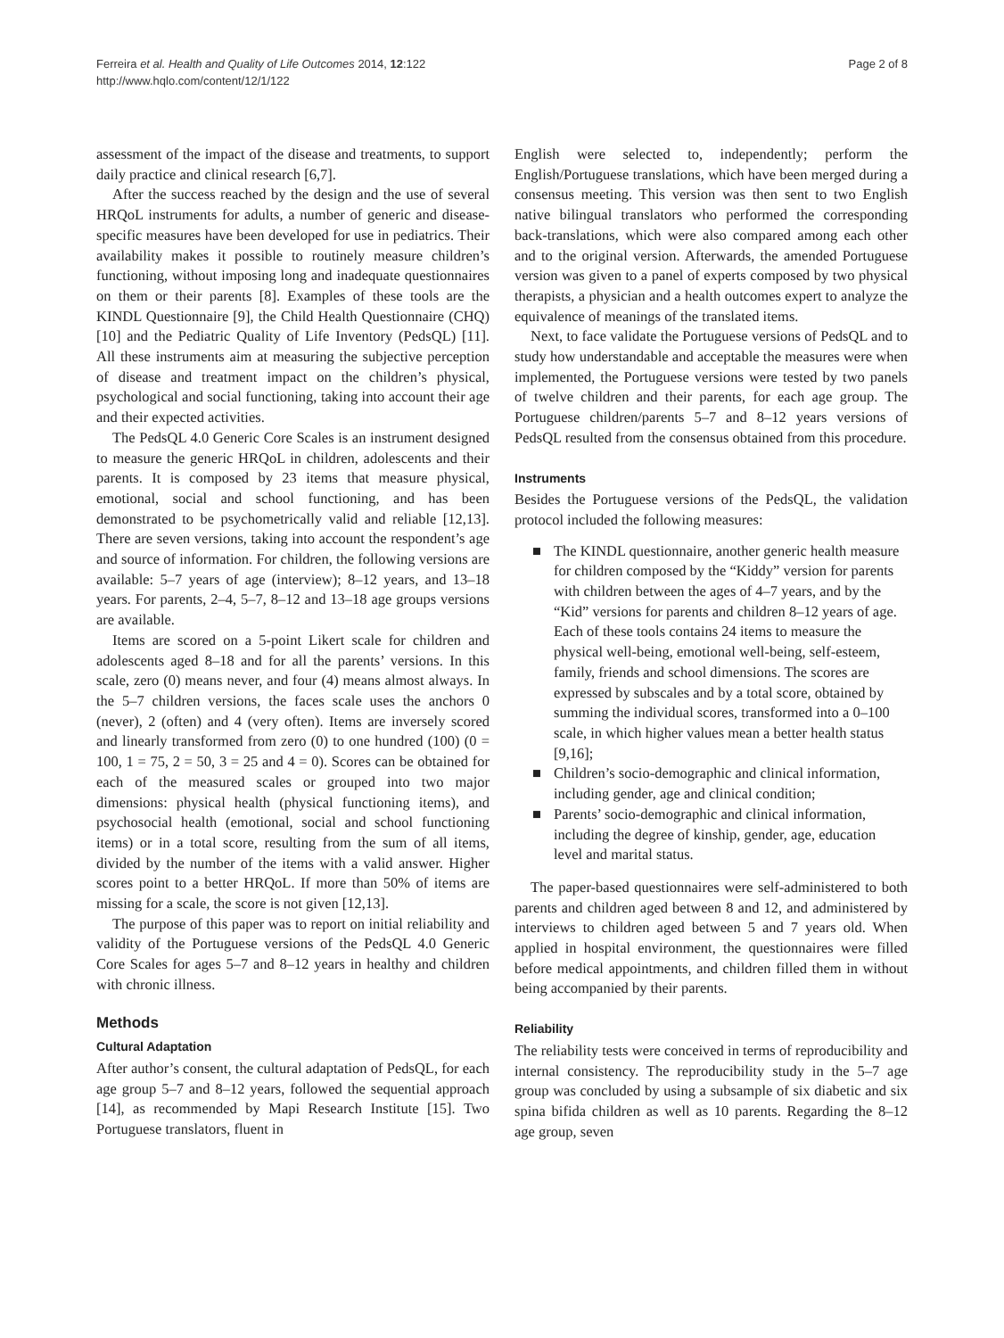Ferreira et al. Health and Quality of Life Outcomes 2014, 12:122
http://www.hqlo.com/content/12/1/122
Page 2 of 8
assessment of the impact of the disease and treatments, to support daily practice and clinical research [6,7].
After the success reached by the design and the use of several HRQoL instruments for adults, a number of generic and disease-specific measures have been developed for use in pediatrics. Their availability makes it possible to routinely measure children’s functioning, without imposing long and inadequate questionnaires on them or their parents [8]. Examples of these tools are the KINDL Questionnaire [9], the Child Health Questionnaire (CHQ) [10] and the Pediatric Quality of Life Inventory (PedsQL) [11]. All these instruments aim at measuring the subjective perception of disease and treatment impact on the children’s physical, psychological and social functioning, taking into account their age and their expected activities.
The PedsQL 4.0 Generic Core Scales is an instrument designed to measure the generic HRQoL in children, adolescents and their parents. It is composed by 23 items that measure physical, emotional, social and school functioning, and has been demonstrated to be psychometrically valid and reliable [12,13]. There are seven versions, taking into account the respondent’s age and source of information. For children, the following versions are available: 5–7 years of age (interview); 8–12 years, and 13–18 years. For parents, 2–4, 5–7, 8–12 and 13–18 age groups versions are available.
Items are scored on a 5-point Likert scale for children and adolescents aged 8–18 and for all the parents’ versions. In this scale, zero (0) means never, and four (4) means almost always. In the 5–7 children versions, the faces scale uses the anchors 0 (never), 2 (often) and 4 (very often). Items are inversely scored and linearly transformed from zero (0) to one hundred (100) (0 = 100, 1 = 75, 2 = 50, 3 = 25 and 4 = 0). Scores can be obtained for each of the measured scales or grouped into two major dimensions: physical health (physical functioning items), and psychosocial health (emotional, social and school functioning items) or in a total score, resulting from the sum of all items, divided by the number of the items with a valid answer. Higher scores point to a better HRQoL. If more than 50% of items are missing for a scale, the score is not given [12,13].
The purpose of this paper was to report on initial reliability and validity of the Portuguese versions of the PedsQL 4.0 Generic Core Scales for ages 5–7 and 8–12 years in healthy and children with chronic illness.
Methods
Cultural Adaptation
After author’s consent, the cultural adaptation of PedsQL, for each age group 5–7 and 8–12 years, followed the sequential approach [14], as recommended by Mapi Research Institute [15]. Two Portuguese translators, fluent in
English were selected to, independently; perform the English/Portuguese translations, which have been merged during a consensus meeting. This version was then sent to two English native bilingual translators who performed the corresponding back-translations, which were also compared among each other and to the original version. Afterwards, the amended Portuguese version was given to a panel of experts composed by two physical therapists, a physician and a health outcomes expert to analyze the equivalence of meanings of the translated items.
Next, to face validate the Portuguese versions of PedsQL and to study how understandable and acceptable the measures were when implemented, the Portuguese versions were tested by two panels of twelve children and their parents, for each age group. The Portuguese children/parents 5–7 and 8–12 years versions of PedsQL resulted from the consensus obtained from this procedure.
Instruments
Besides the Portuguese versions of the PedsQL, the validation protocol included the following measures:
■ The KINDL questionnaire, another generic health measure for children composed by the “Kiddy” version for parents with children between the ages of 4–7 years, and by the “Kid” versions for parents and children 8–12 years of age. Each of these tools contains 24 items to measure the physical well-being, emotional well-being, self-esteem, family, friends and school dimensions. The scores are expressed by subscales and by a total score, obtained by summing the individual scores, transformed into a 0–100 scale, in which higher values mean a better health status [9,16];
■ Children’s socio-demographic and clinical information, including gender, age and clinical condition;
■ Parents’ socio-demographic and clinical information, including the degree of kinship, gender, age, education level and marital status.
The paper-based questionnaires were self-administered to both parents and children aged between 8 and 12, and administered by interviews to children aged between 5 and 7 years old. When applied in hospital environment, the questionnaires were filled before medical appointments, and children filled them in without being accompanied by their parents.
Reliability
The reliability tests were conceived in terms of reproducibility and internal consistency. The reproducibility study in the 5–7 age group was concluded by using a subsample of six diabetic and six spina bifida children as well as 10 parents. Regarding the 8–12 age group, seven